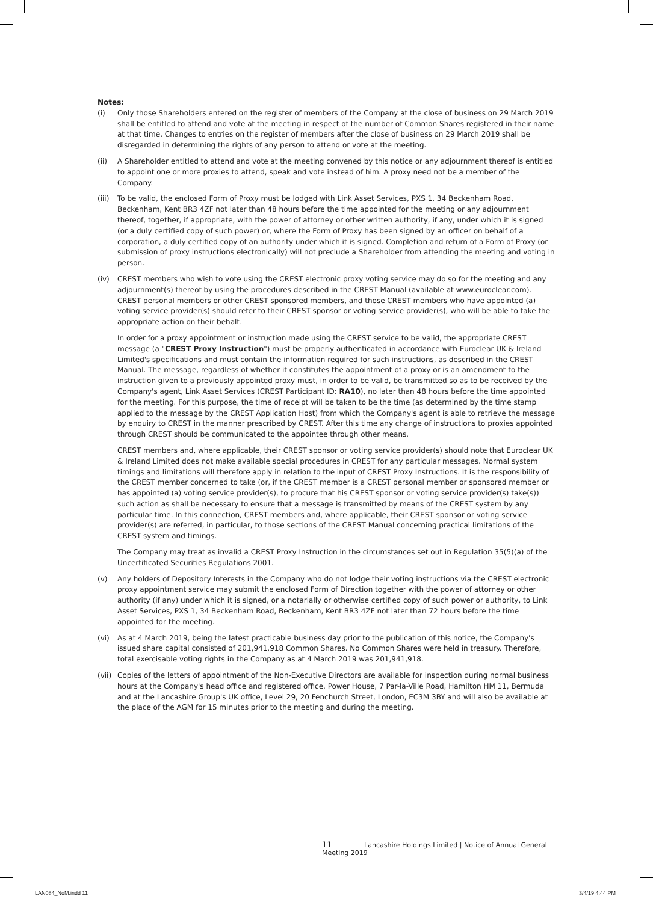Notes:
(i) Only those Shareholders entered on the register of members of the Company at the close of business on 29 March 2019 shall be entitled to attend and vote at the meeting in respect of the number of Common Shares registered in their name at that time. Changes to entries on the register of members after the close of business on 29 March 2019 shall be disregarded in determining the rights of any person to attend or vote at the meeting.
(ii) A Shareholder entitled to attend and vote at the meeting convened by this notice or any adjournment thereof is entitled to appoint one or more proxies to attend, speak and vote instead of him. A proxy need not be a member of the Company.
(iii)
To be valid, the enclosed Form of Proxy must be lodged with Link Asset Services, PXS 1, 34 Beckenham Road, Beckenham, Kent BR3 4ZF not later than 48 hours before the time appointed for the meeting or any adjournment thereof, together, if appropriate, with the power of attorney or other written authority, if any, under which it is signed (or a duly certified copy of such power) or, where the Form of Proxy has been signed by an officer on behalf of a corporation, a duly certified copy of an authority under which it is signed. Completion and return of a Form of Proxy (or submission of proxy instructions electronically) will not preclude a Shareholder from attending the meeting and voting in person.
(iv) CREST members who wish to vote using the CREST electronic proxy voting service may do so for the meeting and any adjournment(s) thereof by using the procedures described in the CREST Manual (available at www.euroclear.com). CREST personal members or other CREST sponsored members, and those CREST members who have appointed (a) voting service provider(s) should refer to their CREST sponsor or voting service provider(s), who will be able to take the appropriate action on their behalf.
In order for a proxy appointment or instruction made using the CREST service to be valid, the appropriate CREST message (a "CREST Proxy Instruction") must be properly authenticated in accordance with Euroclear UK & Ireland Limited's specifications and must contain the information required for such instructions, as described in the CREST Manual. The message, regardless of whether it constitutes the appointment of a proxy or is an amendment to the instruction given to a previously appointed proxy must, in order to be valid, be transmitted so as to be received by the Company's agent, Link Asset Services (CREST Participant ID: RA10), no later than 48 hours before the time appointed for the meeting. For this purpose, the time of receipt will be taken to be the time (as determined by the time stamp applied to the message by the CREST Application Host) from which the Company's agent is able to retrieve the message by enquiry to CREST in the manner prescribed by CREST. After this time any change of instructions to proxies appointed through CREST should be communicated to the appointee through other means.
CREST members and, where applicable, their CREST sponsor or voting service provider(s) should note that Euroclear UK & Ireland Limited does not make available special procedures in CREST for any particular messages. Normal system timings and limitations will therefore apply in relation to the input of CREST Proxy Instructions. It is the responsibility of the CREST member concerned to take (or, if the CREST member is a CREST personal member or sponsored member or has appointed (a) voting service provider(s), to procure that his CREST sponsor or voting service provider(s) take(s)) such action as shall be necessary to ensure that a message is transmitted by means of the CREST system by any particular time. In this connection, CREST members and, where applicable, their CREST sponsor or voting service provider(s) are referred, in particular, to those sections of the CREST Manual concerning practical limitations of the CREST system and timings.
The Company may treat as invalid a CREST Proxy Instruction in the circumstances set out in Regulation 35(5)(a) of the Uncertificated Securities Regulations 2001.
(v) Any holders of Depository Interests in the Company who do not lodge their voting instructions via the CREST electronic proxy appointment service may submit the enclosed Form of Direction together with the power of attorney or other authority (if any) under which it is signed, or a notarially or otherwise certified copy of such power or authority, to Link Asset Services, PXS 1, 34 Beckenham Road, Beckenham, Kent BR3 4ZF not later than 72 hours before the time appointed for the meeting.
(vi) As at 4 March 2019, being the latest practicable business day prior to the publication of this notice, the Company's issued share capital consisted of 201,941,918 Common Shares. No Common Shares were held in treasury. Therefore, total exercisable voting rights in the Company as at 4 March 2019 was 201,941,918.
(vii)
Copies of the letters of appointment of the Non-Executive Directors are available for inspection during normal business hours at the Company's head office and registered office, Power House, 7 Par-la-Ville Road, Hamilton HM 11, Bermuda and at the Lancashire Group's UK office, Level 29, 20 Fenchurch Street, London, EC3M 3BY and will also be available at the place of the AGM for 15 minutes prior to the meeting and during the meeting.
11 Lancashire Holdings Limited | Notice of Annual General Meeting 2019
LAN084_NoM.indd 11 3/4/19 4:44 PM